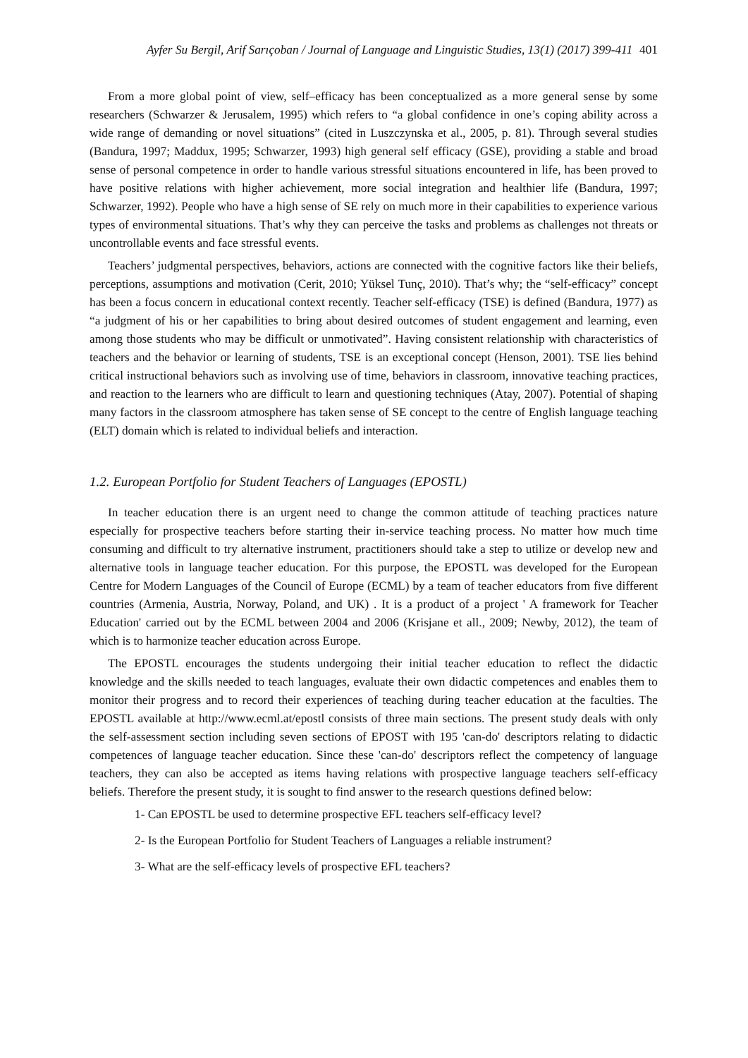Ayfer Su Bergil, Arif Sarıçoban / Journal of Language and Linguistic Studies, 13(1) (2017) 399-411 401
From a more global point of view, self–efficacy has been conceptualized as a more general sense by some researchers (Schwarzer & Jerusalem, 1995) which refers to “a global confidence in one’s coping ability across a wide range of demanding or novel situations” (cited in Luszczynska et al., 2005, p. 81). Through several studies (Bandura, 1997; Maddux, 1995; Schwarzer, 1993) high general self efficacy (GSE), providing a stable and broad sense of personal competence in order to handle various stressful situations encountered in life, has been proved to have positive relations with higher achievement, more social integration and healthier life (Bandura, 1997; Schwarzer, 1992). People who have a high sense of SE rely on much more in their capabilities to experience various types of environmental situations. That’s why they can perceive the tasks and problems as challenges not threats or uncontrollable events and face stressful events.
Teachers’ judgmental perspectives, behaviors, actions are connected with the cognitive factors like their beliefs, perceptions, assumptions and motivation (Cerit, 2010; Yüksel Tunç, 2010). That’s why; the “self-efficacy” concept has been a focus concern in educational context recently. Teacher self-efficacy (TSE) is defined (Bandura, 1977) as “a judgment of his or her capabilities to bring about desired outcomes of student engagement and learning, even among those students who may be difficult or unmotivated”. Having consistent relationship with characteristics of teachers and the behavior or learning of students, TSE is an exceptional concept (Henson, 2001). TSE lies behind critical instructional behaviors such as involving use of time, behaviors in classroom, innovative teaching practices, and reaction to the learners who are difficult to learn and questioning techniques (Atay, 2007). Potential of shaping many factors in the classroom atmosphere has taken sense of SE concept to the centre of English language teaching (ELT) domain which is related to individual beliefs and interaction.
1.2. European Portfolio for Student Teachers of Languages (EPOSTL)
In teacher education there is an urgent need to change the common attitude of teaching practices nature especially for prospective teachers before starting their in-service teaching process. No matter how much time consuming and difficult to try alternative instrument, practitioners should take a step to utilize or develop new and alternative tools in language teacher education. For this purpose, the EPOSTL was developed for the European Centre for Modern Languages of the Council of Europe (ECML) by a team of teacher educators from five different countries (Armenia, Austria, Norway, Poland, and UK) . It is a product of a project ' A framework for Teacher Education' carried out by the ECML between 2004 and 2006 (Krisjane et all., 2009; Newby, 2012), the team of which is to harmonize teacher education across Europe.
The EPOSTL encourages the students undergoing their initial teacher education to reflect the didactic knowledge and the skills needed to teach languages, evaluate their own didactic competences and enables them to monitor their progress and to record their experiences of teaching during teacher education at the faculties. The EPOSTL available at http://www.ecml.at/epostl consists of three main sections. The present study deals with only the self-assessment section including seven sections of EPOST with 195 'can-do' descriptors relating to didactic competences of language teacher education. Since these 'can-do' descriptors reflect the competency of language teachers, they can also be accepted as items having relations with prospective language teachers self-efficacy beliefs. Therefore the present study, it is sought to find answer to the research questions defined below:
1- Can EPOSTL be used to determine prospective EFL teachers self-efficacy level?
2- Is the European Portfolio for Student Teachers of Languages a reliable instrument?
3- What are the self-efficacy levels of prospective EFL teachers?